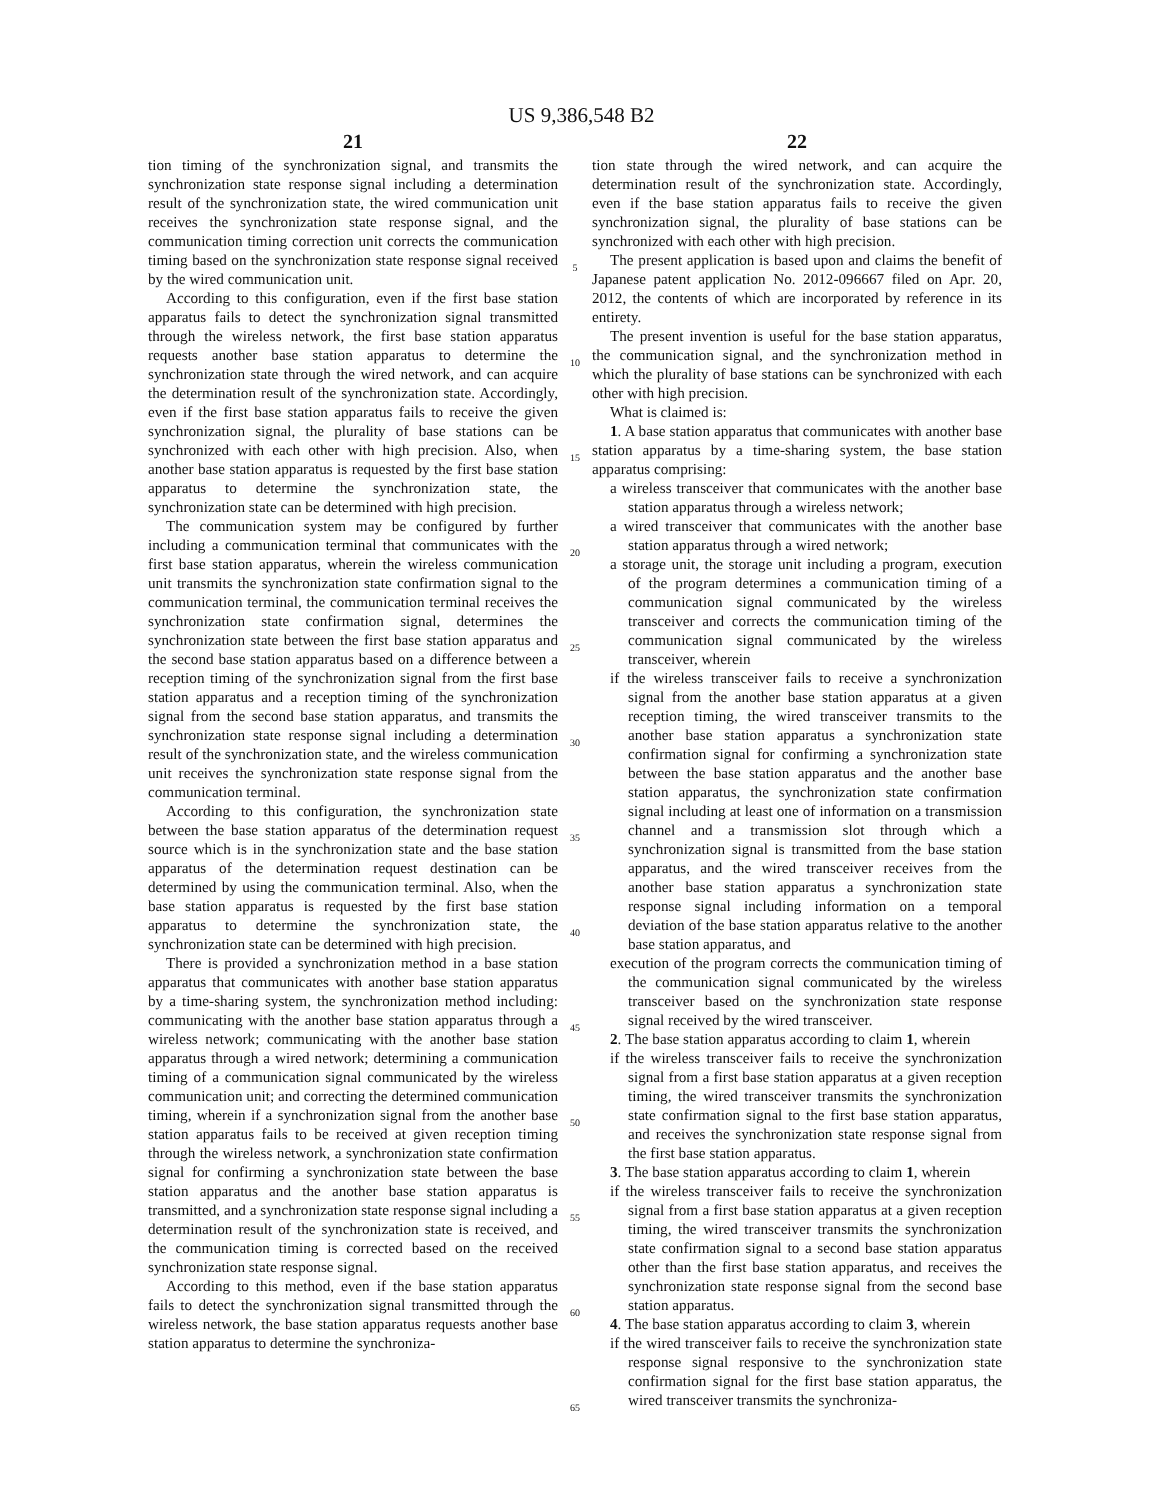US 9,386,548 B2
21
tion timing of the synchronization signal, and transmits the synchronization state response signal including a determination result of the synchronization state, the wired communication unit receives the synchronization state response signal, and the communication timing correction unit corrects the communication timing based on the synchronization state response signal received by the wired communication unit.
According to this configuration, even if the first base station apparatus fails to detect the synchronization signal transmitted through the wireless network, the first base station apparatus requests another base station apparatus to determine the synchronization state through the wired network, and can acquire the determination result of the synchronization state. Accordingly, even if the first base station apparatus fails to receive the given synchronization signal, the plurality of base stations can be synchronized with each other with high precision. Also, when another base station apparatus is requested by the first base station apparatus to determine the synchronization state, the synchronization state can be determined with high precision.
The communication system may be configured by further including a communication terminal that communicates with the first base station apparatus, wherein the wireless communication unit transmits the synchronization state confirmation signal to the communication terminal, the communication terminal receives the synchronization state confirmation signal, determines the synchronization state between the first base station apparatus and the second base station apparatus based on a difference between a reception timing of the synchronization signal from the first base station apparatus and a reception timing of the synchronization signal from the second base station apparatus, and transmits the synchronization state response signal including a determination result of the synchronization state, and the wireless communication unit receives the synchronization state response signal from the communication terminal.
According to this configuration, the synchronization state between the base station apparatus of the determination request source which is in the synchronization state and the base station apparatus of the determination request destination can be determined by using the communication terminal. Also, when the base station apparatus is requested by the first base station apparatus to determine the synchronization state, the synchronization state can be determined with high precision.
There is provided a synchronization method in a base station apparatus that communicates with another base station apparatus by a time-sharing system, the synchronization method including: communicating with the another base station apparatus through a wireless network; communicating with the another base station apparatus through a wired network; determining a communication timing of a communication signal communicated by the wireless communication unit; and correcting the determined communication timing, wherein if a synchronization signal from the another base station apparatus fails to be received at given reception timing through the wireless network, a synchronization state confirmation signal for confirming a synchronization state between the base station apparatus and the another base station apparatus is transmitted, and a synchronization state response signal including a determination result of the synchronization state is received, and the communication timing is corrected based on the received synchronization state response signal.
According to this method, even if the base station apparatus fails to detect the synchronization signal transmitted through the wireless network, the base station apparatus requests another base station apparatus to determine the synchroniza-
5
10
15
20
25
30
35
40
45
50
55
60
65
22
tion state through the wired network, and can acquire the determination result of the synchronization state. Accordingly, even if the base station apparatus fails to receive the given synchronization signal, the plurality of base stations can be synchronized with each other with high precision.
The present application is based upon and claims the benefit of Japanese patent application No. 2012-096667 filed on Apr. 20, 2012, the contents of which are incorporated by reference in its entirety.
The present invention is useful for the base station apparatus, the communication signal, and the synchronization method in which the plurality of base stations can be synchronized with each other with high precision.
What is claimed is:
1. A base station apparatus that communicates with another base station apparatus by a time-sharing system, the base station apparatus comprising:
a wireless transceiver that communicates with the another base station apparatus through a wireless network;
a wired transceiver that communicates with the another base station apparatus through a wired network;
a storage unit, the storage unit including a program, execution of the program determines a communication timing of a communication signal communicated by the wireless transceiver and corrects the communication timing of the communication signal communicated by the wireless transceiver, wherein
if the wireless transceiver fails to receive a synchronization signal from the another base station apparatus at a given reception timing, the wired transceiver transmits to the another base station apparatus a synchronization state confirmation signal for confirming a synchronization state between the base station apparatus and the another base station apparatus, the synchronization state confirmation signal including at least one of information on a transmission channel and a transmission slot through which a synchronization signal is transmitted from the base station apparatus, and the wired transceiver receives from the another base station apparatus a synchronization state response signal including information on a temporal deviation of the base station apparatus relative to the another base station apparatus, and
execution of the program corrects the communication timing of the communication signal communicated by the wireless transceiver based on the synchronization state response signal received by the wired transceiver.
2. The base station apparatus according to claim 1, wherein
if the wireless transceiver fails to receive the synchronization signal from a first base station apparatus at a given reception timing, the wired transceiver transmits the synchronization state confirmation signal to the first base station apparatus, and receives the synchronization state response signal from the first base station apparatus.
3. The base station apparatus according to claim 1, wherein
if the wireless transceiver fails to receive the synchronization signal from a first base station apparatus at a given reception timing, the wired transceiver transmits the synchronization state confirmation signal to a second base station apparatus other than the first base station apparatus, and receives the synchronization state response signal from the second base station apparatus.
4. The base station apparatus according to claim 3, wherein
if the wired transceiver fails to receive the synchronization state response signal responsive to the synchronization state confirmation signal for the first base station apparatus, the wired transceiver transmits the synchroniza-